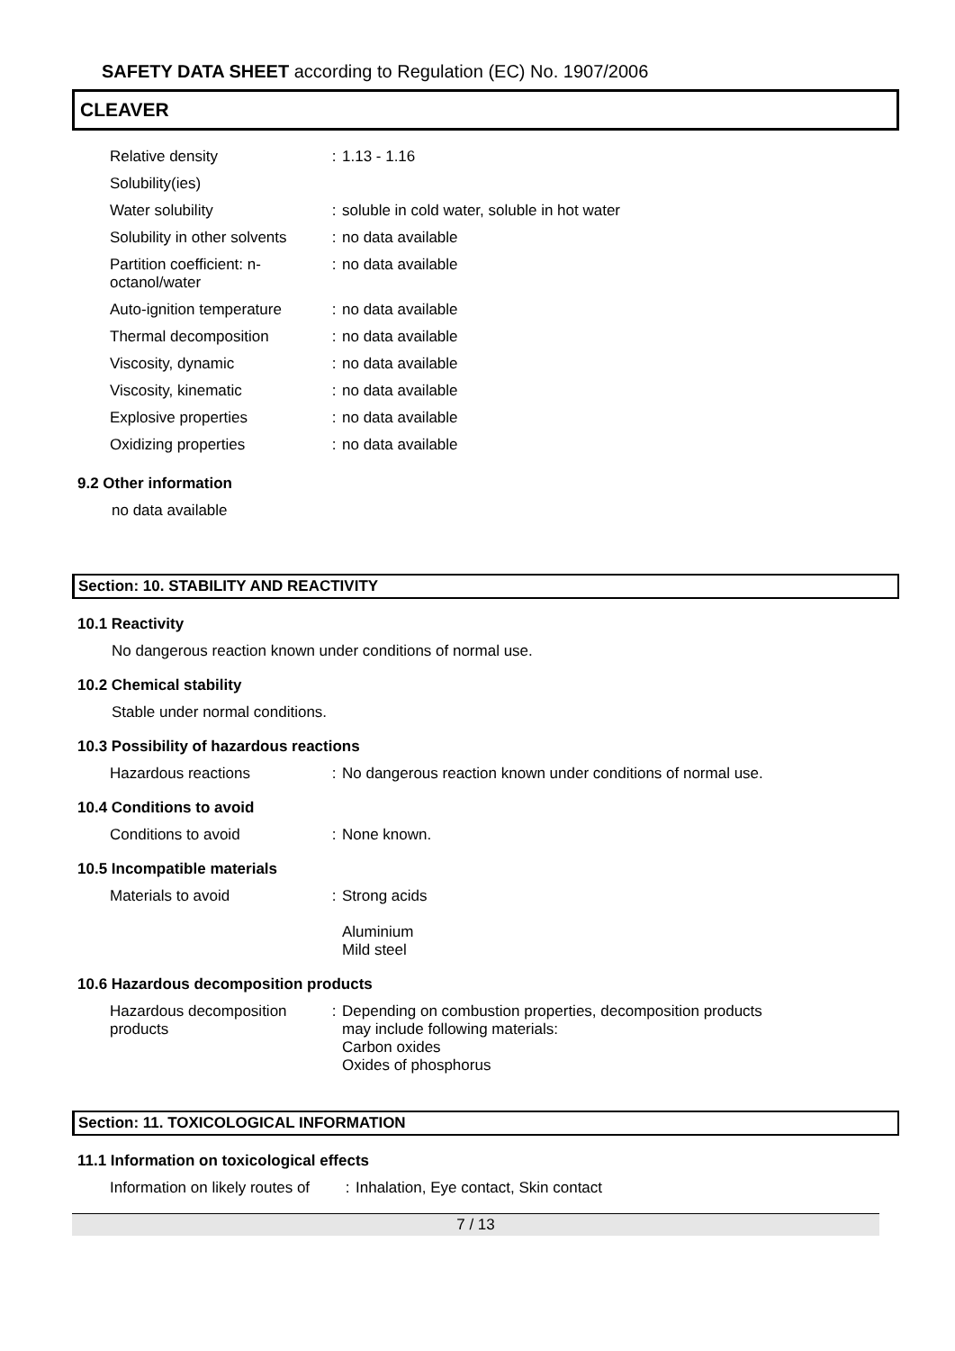SAFETY DATA SHEET according to Regulation (EC) No. 1907/2006
CLEAVER
| Relative density | : | 1.13 - 1.16 |
| Solubility(ies) | | |
| Water solubility | : | soluble in cold water, soluble in hot water |
| Solubility in other solvents | : | no data available |
| Partition coefficient: n-octanol/water | : | no data available |
| Auto-ignition temperature | : | no data available |
| Thermal decomposition | : | no data available |
| Viscosity, dynamic | : | no data available |
| Viscosity, kinematic | : | no data available |
| Explosive properties | : | no data available |
| Oxidizing properties | : | no data available |
9.2 Other information
no data available
Section: 10. STABILITY AND REACTIVITY
10.1 Reactivity
No dangerous reaction known under conditions of normal use.
10.2 Chemical stability
Stable under normal conditions.
10.3 Possibility of hazardous reactions
| Hazardous reactions | : | No dangerous reaction known under conditions of normal use. |
10.4 Conditions to avoid
| Conditions to avoid | : | None known. |
10.5 Incompatible materials
| Materials to avoid | : | Strong acids Aluminium Mild steel |
10.6 Hazardous decomposition products
| Hazardous decomposition products | : | Depending on combustion properties, decomposition products may include following materials: Carbon oxides Oxides of phosphorus |
Section: 11. TOXICOLOGICAL INFORMATION
11.1 Information on toxicological effects
| Information on likely routes of | : | Inhalation, Eye contact, Skin contact |
7 / 13